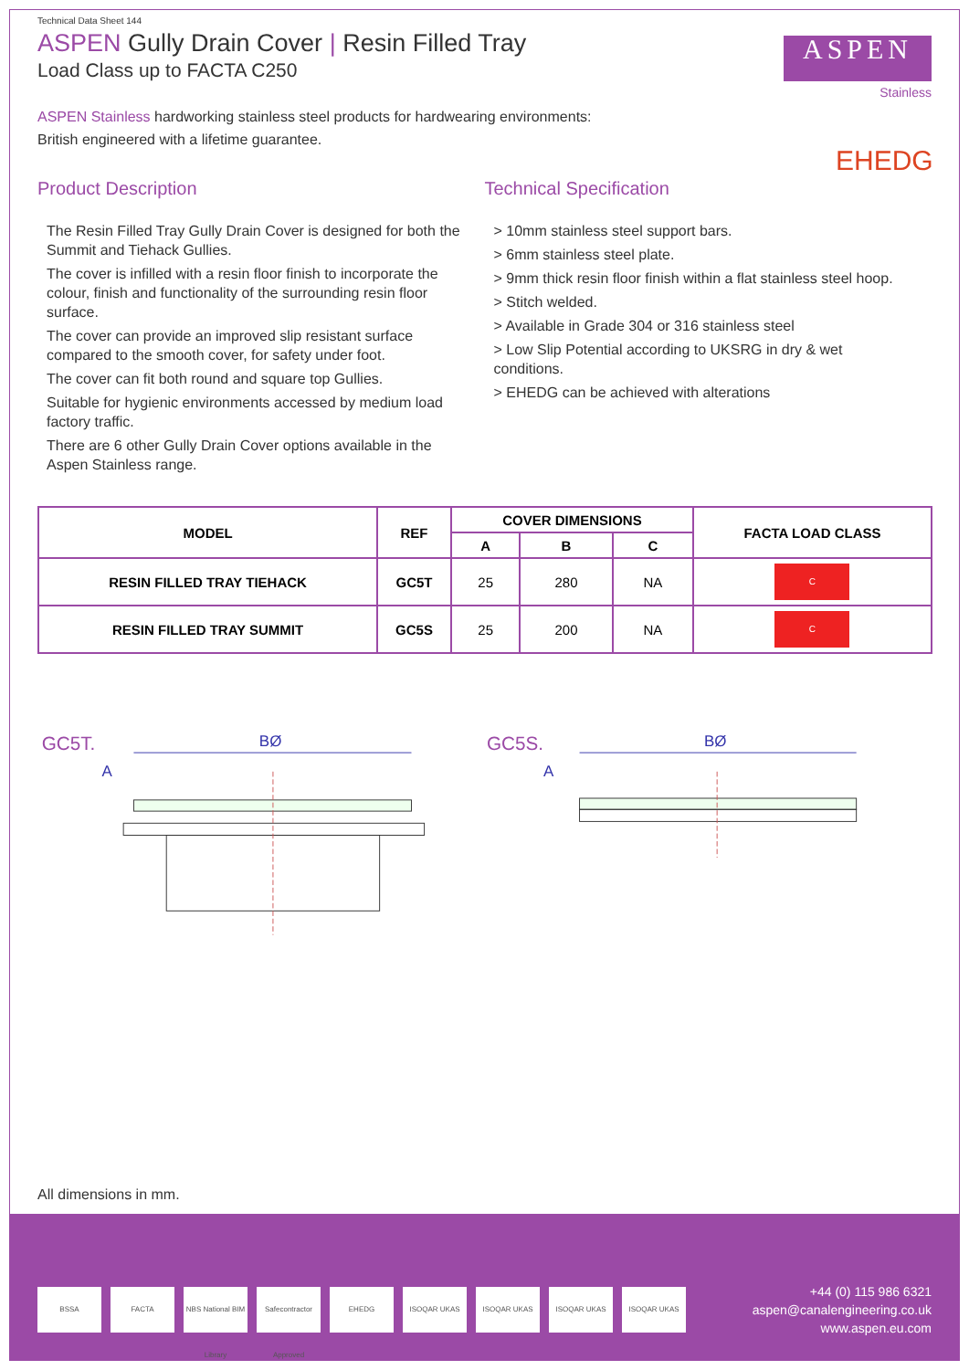Technical Data Sheet 144
ASPEN Gully Drain Cover | Resin Filled Tray
Load Class up to FACTA C250
ASPEN
Stainless
EHEDG
ASPEN Stainless hardworking stainless steel products for hardwearing environments:
British engineered with a lifetime guarantee.
Product Description
The Resin Filled Tray Gully Drain Cover is designed for both the Summit and Tiehack Gullies.
The cover is infilled with a resin floor finish to incorporate the colour, finish and functionality of the surrounding resin floor surface.
The cover can provide an improved slip resistant surface compared to the smooth cover, for safety under foot.
The cover can fit both round and square top Gullies.
Suitable for hygienic environments accessed by medium load factory traffic.
There are 6 other Gully Drain Cover options available in the Aspen Stainless range.
Technical Specification
> 10mm stainless steel support bars.
> 6mm stainless steel plate.
> 9mm thick resin floor finish within a flat stainless steel hoop.
> Stitch welded.
> Available in Grade 304 or 316 stainless steel
> Low Slip Potential according to UKSRG in dry & wet conditions.
> EHEDG can be achieved with alterations
| MODEL | REF | COVER DIMENSIONS | | | FACTA LOAD CLASS |
| --- | --- | --- | --- | --- | --- |
| | | A | B | C | |
| RESIN FILLED TRAY TIEHACK | GC5T | 25 | 280 | NA | C |
| RESIN FILLED TRAY SUMMIT | GC5S | 25 | 200 | NA | C |
GC5T.
A
BØ
GC5S.
A
BØ
All dimensions in mm.
BSSA FACTA NBS National BIM Library
Safecontractor Approved
EHEDG ISOQAR UKAS ISOQAR UKAS ISOQAR UKAS ISOQAR UKAS
+44 (0) 115 986 6321
aspen@canalengineering.co.uk
www.aspen.eu.com